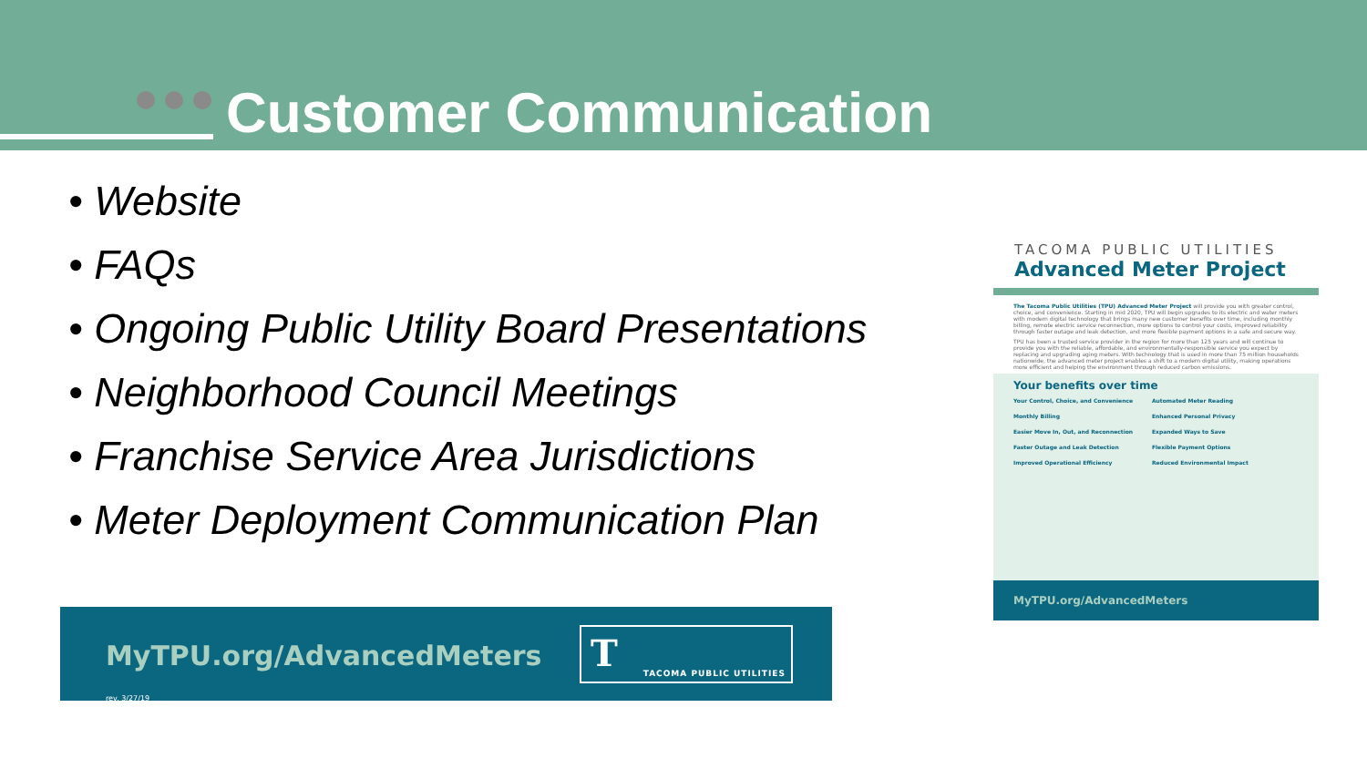Customer Communication
• Website
• FAQs
• Ongoing Public Utility Board Presentations
• Neighborhood Council Meetings
• Franchise Service Area Jurisdictions
• Meter Deployment Communication Plan
MyTPU.org/AdvancedMeters
T TACOMA PUBLIC UTILITIES
rev. 3/27/19
TACOMA PUBLIC UTILITIES
Advanced Meter Project
The Tacoma Public Utilities (TPU) Advanced Meter Project will provide you with greater control, choice, and convenience. Starting in mid 2020, TPU will begin upgrades to its electric and water meters with modern digital technology that brings many new customer benefits over time, including monthly billing, remote electric service reconnection, more options to control your costs, improved reliability through faster outage and leak detection, and more flexible payment options in a safe and secure way.
TPU has been a trusted service provider in the region for more than 125 years and will continue to provide you with the reliable, affordable, and environmentally-responsible service you expect by replacing and upgrading aging meters. With technology that is used in more than 75 million households nationwide, the advanced meter project enables a shift to a modern digital utility, making operations more efficient and helping the environment through reduced carbon emissions.
Your benefits over time
Your Control, Choice, and Convenience Automated Meter Reading Monthly Billing Enhanced Personal Privacy Easier Move In, Out, and Reconnection Expanded Ways to Save Faster Outage and Leak Detection Flexible Payment Options Improved Operational Efficiency Reduced Environmental Impact
MyTPU.org/AdvancedMeters